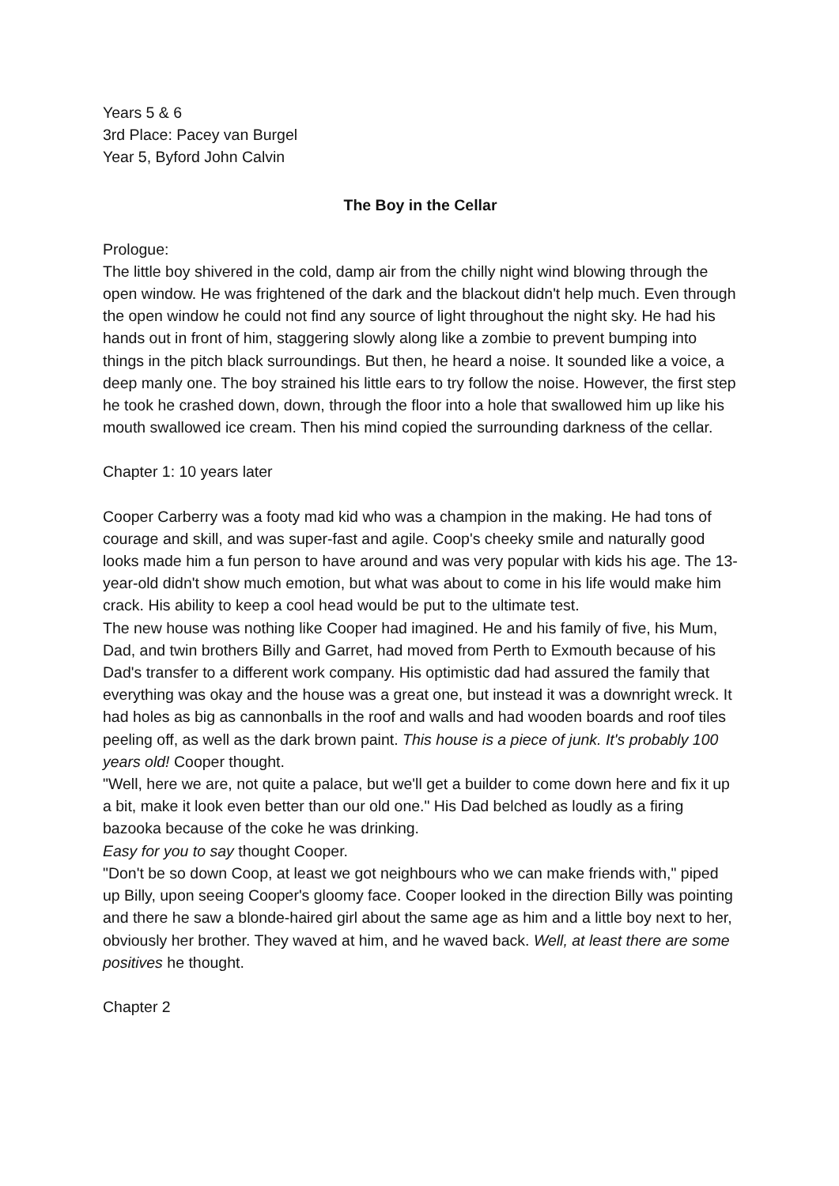Years 5 & 6
3rd Place: Pacey van Burgel
Year 5, Byford John Calvin
The Boy in the Cellar
Prologue:
The little boy shivered in the cold, damp air from the chilly night wind blowing through the open window. He was frightened of the dark and the blackout didn't help much. Even through the open window he could not find any source of light throughout the night sky. He had his hands out in front of him, staggering slowly along like a zombie to prevent bumping into things in the pitch black surroundings. But then, he heard a noise. It sounded like a voice, a deep manly one. The boy strained his little ears to try follow the noise. However, the first step he took he crashed down, down, through the floor into a hole that swallowed him up like his mouth swallowed ice cream. Then his mind copied the surrounding darkness of the cellar.
Chapter 1: 10 years later
Cooper Carberry was a footy mad kid who was a champion in the making. He had tons of courage and skill, and was super-fast and agile. Coop's cheeky smile and naturally good looks made him a fun person to have around and was very popular with kids his age. The 13-year-old didn't show much emotion, but what was about to come in his life would make him crack. His ability to keep a cool head would be put to the ultimate test.
The new house was nothing like Cooper had imagined. He and his family of five, his Mum, Dad, and twin brothers Billy and Garret, had moved from Perth to Exmouth because of his Dad's transfer to a different work company. His optimistic dad had assured the family that everything was okay and the house was a great one, but instead it was a downright wreck. It had holes as big as cannonballs in the roof and walls and had wooden boards and roof tiles peeling off, as well as the dark brown paint. This house is a piece of junk. It's probably 100 years old! Cooper thought.
"Well, here we are, not quite a palace, but we'll get a builder to come down here and fix it up a bit, make it look even better than our old one." His Dad belched as loudly as a firing bazooka because of the coke he was drinking.
Easy for you to say thought Cooper.
"Don't be so down Coop, at least we got neighbours who we can make friends with," piped up Billy, upon seeing Cooper's gloomy face. Cooper looked in the direction Billy was pointing and there he saw a blonde-haired girl about the same age as him and a little boy next to her, obviously her brother. They waved at him, and he waved back. Well, at least there are some positives he thought.
Chapter 2